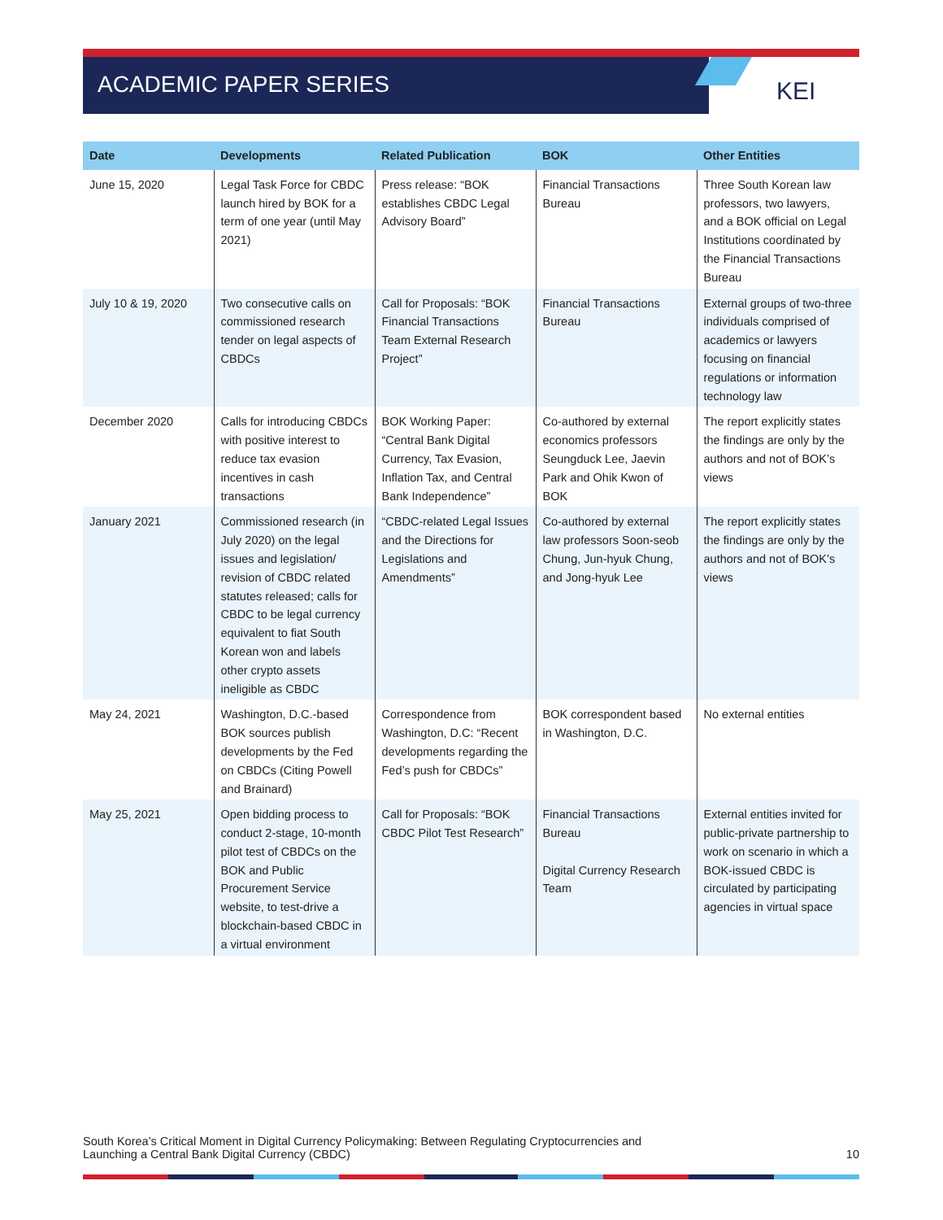ACADEMIC PAPER SERIES
KEI
| Date | Developments | Related Publication | BOK | Other Entities |
| --- | --- | --- | --- | --- |
| June 15, 2020 | Legal Task Force for CBDC launch hired by BOK for a term of one year (until May 2021) | Press release: “BOK establishes CBDC Legal Advisory Board” | Financial Transactions Bureau | Three South Korean law professors, two lawyers, and a BOK official on Legal Institutions coordinated by the Financial Transactions Bureau |
| July 10 & 19, 2020 | Two consecutive calls on commissioned research tender on legal aspects of CBDCs | Call for Proposals: “BOK Financial Transactions Team External Research Project” | Financial Transactions Bureau | External groups of two-three individuals comprised of academics or lawyers focusing on financial regulations or information technology law |
| December 2020 | Calls for introducing CBDCs with positive interest to reduce tax evasion incentives in cash transactions | BOK Working Paper: “Central Bank Digital Currency, Tax Evasion, Inflation Tax, and Central Bank Independence” | Co-authored by external economics professors Seungduck Lee, Jaevin Park and Ohik Kwon of BOK | The report explicitly states the findings are only by the authors and not of BOK’s views |
| January 2021 | Commissioned research (in July 2020) on the legal issues and legislation/ revision of CBDC related statutes released; calls for CBDC to be legal currency equivalent to fiat South Korean won and labels other crypto assets ineligible as CBDC | “CBDC-related Legal Issues and the Directions for Legislations and Amendments” | Co-authored by external law professors Soon-seob Chung, Jun-hyuk Chung, and Jong-hyuk Lee | The report explicitly states the findings are only by the authors and not of BOK’s views |
| May 24, 2021 | Washington, D.C.-based BOK sources publish developments by the Fed on CBDCs (Citing Powell and Brainard) | Correspondence from Washington, D.C: “Recent developments regarding the Fed’s push for CBDCs” | BOK correspondent based in Washington, D.C. | No external entities |
| May 25, 2021 | Open bidding process to conduct 2-stage, 10-month pilot test of CBDCs on the BOK and Public Procurement Service website, to test-drive a blockchain-based CBDC in a virtual environment | Call for Proposals: “BOK CBDC Pilot Test Research” | Financial Transactions Bureau Digital Currency Research Team | External entities invited for public-private partnership to work on scenario in which a BOK-issued CBDC is circulated by participating agencies in virtual space |
South Korea’s Critical Moment in Digital Currency Policymaking: Between Regulating Cryptocurrencies and
Launching a Central Bank Digital Currency (CBDC)
10